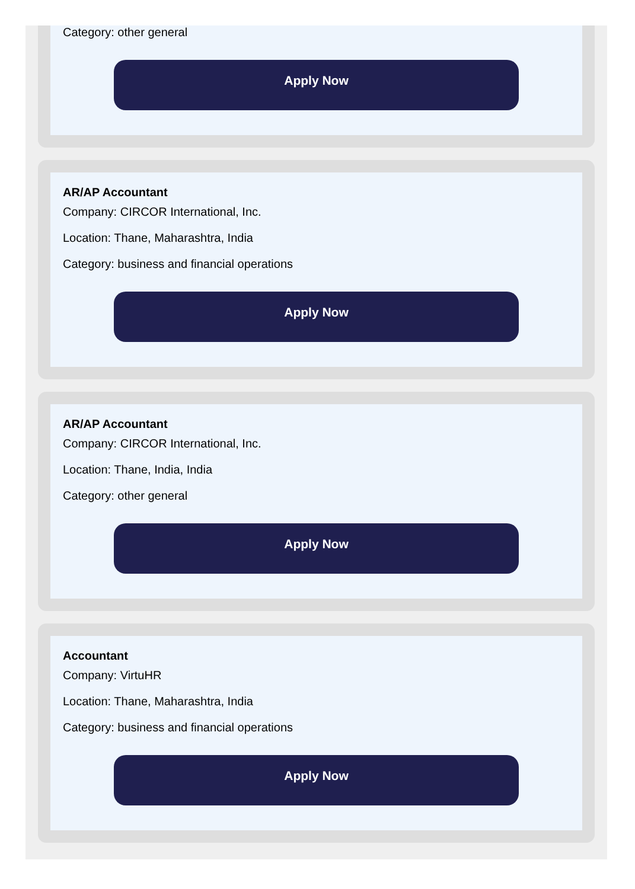Category: other general
Apply Now
AR/AP Accountant
Company: CIRCOR International, Inc.
Location: Thane, Maharashtra, India
Category: business and financial operations
Apply Now
AR/AP Accountant
Company: CIRCOR International, Inc.
Location: Thane, India, India
Category: other general
Apply Now
Accountant
Company: VirtuHR
Location: Thane, Maharashtra, India
Category: business and financial operations
Apply Now